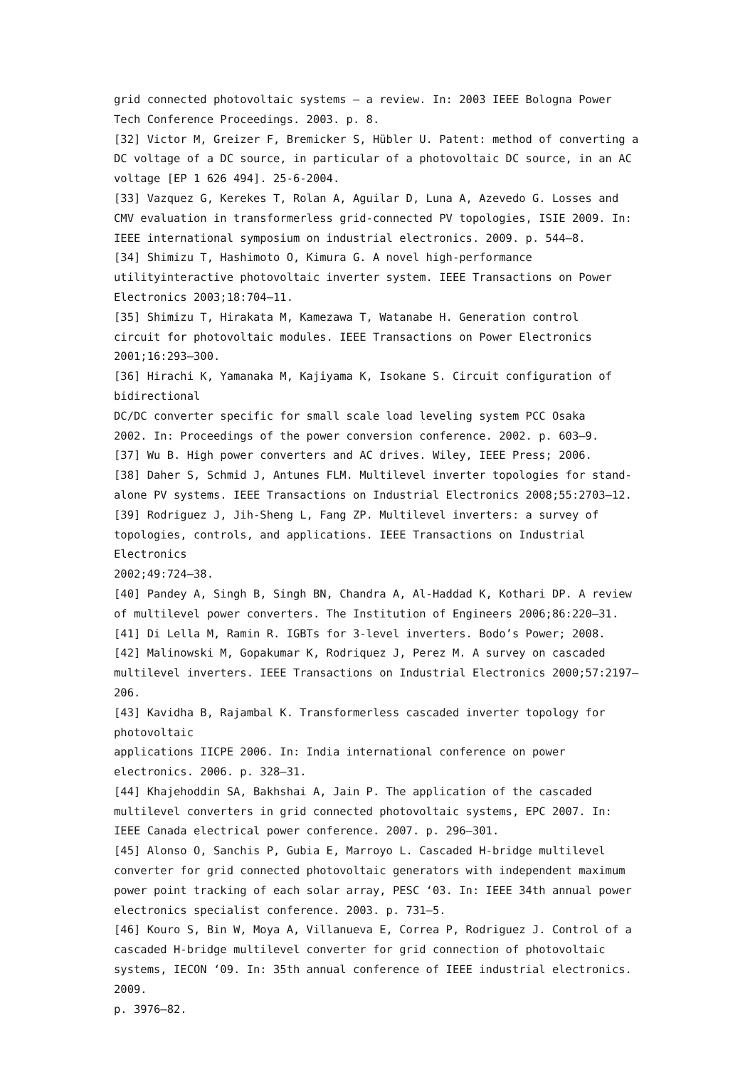grid connected photovoltaic systems – a review. In: 2003 IEEE Bologna Power
Tech Conference Proceedings. 2003. p. 8.
[32] Victor M, Greizer F, Bremicker S, Hübler U. Patent: method of converting a DC voltage of a DC source, in particular of a photovoltaic DC source, in an AC voltage [EP 1 626 494]. 25-6-2004.
[33] Vazquez G, Kerekes T, Rolan A, Aguilar D, Luna A, Azevedo G. Losses and CMV evaluation in transformerless grid-connected PV topologies, ISIE 2009. In: IEEE international symposium on industrial electronics. 2009. p. 544–8.
[34] Shimizu T, Hashimoto O, Kimura G. A novel high-performance utilityinteractive photovoltaic inverter system. IEEE Transactions on Power
Electronics 2003;18:704–11.
[35] Shimizu T, Hirakata M, Kamezawa T, Watanabe H. Generation control
circuit for photovoltaic modules. IEEE Transactions on Power Electronics
2001;16:293–300.
[36] Hirachi K, Yamanaka M, Kajiyama K, Isokane S. Circuit configuration of
bidirectional
DC/DC converter specific for small scale load leveling system PCC Osaka
2002. In: Proceedings of the power conversion conference. 2002. p. 603–9.
[37] Wu B. High power converters and AC drives. Wiley, IEEE Press; 2006.
[38] Daher S, Schmid J, Antunes FLM. Multilevel inverter topologies for stand-alone PV systems. IEEE Transactions on Industrial Electronics 2008;55:2703–12.
[39] Rodriguez J, Jih-Sheng L, Fang ZP. Multilevel inverters: a survey of topologies, controls, and applications. IEEE Transactions on Industrial Electronics
2002;49:724–38.
[40] Pandey A, Singh B, Singh BN, Chandra A, Al-Haddad K, Kothari DP. A review of multilevel power converters. The Institution of Engineers 2006;86:220–31.
[41] Di Lella M, Ramin R. IGBTs for 3-level inverters. Bodo’s Power; 2008.
[42] Malinowski M, Gopakumar K, Rodriquez J, Perez M. A survey on cascaded multilevel inverters. IEEE Transactions on Industrial Electronics 2000;57:2197–206.
[43] Kavidha B, Rajambal K. Transformerless cascaded inverter topology for
photovoltaic
applications IICPE 2006. In: India international conference on power
electronics. 2006. p. 328–31.
[44] Khajehoddin SA, Bakhshai A, Jain P. The application of the cascaded multilevel converters in grid connected photovoltaic systems, EPC 2007. In: IEEE Canada electrical power conference. 2007. p. 296–301.
[45] Alonso O, Sanchis P, Gubia E, Marroyo L. Cascaded H-bridge multilevel converter for grid connected photovoltaic generators with independent maximum
power point tracking of each solar array, PESC ‘03. In: IEEE 34th annual power electronics specialist conference. 2003. p. 731–5.
[46] Kouro S, Bin W, Moya A, Villanueva E, Correa P, Rodriguez J. Control of a cascaded H-bridge multilevel converter for grid connection of photovoltaic systems, IECON ‘09. In: 35th annual conference of IEEE industrial electronics. 2009.
p. 3976–82.